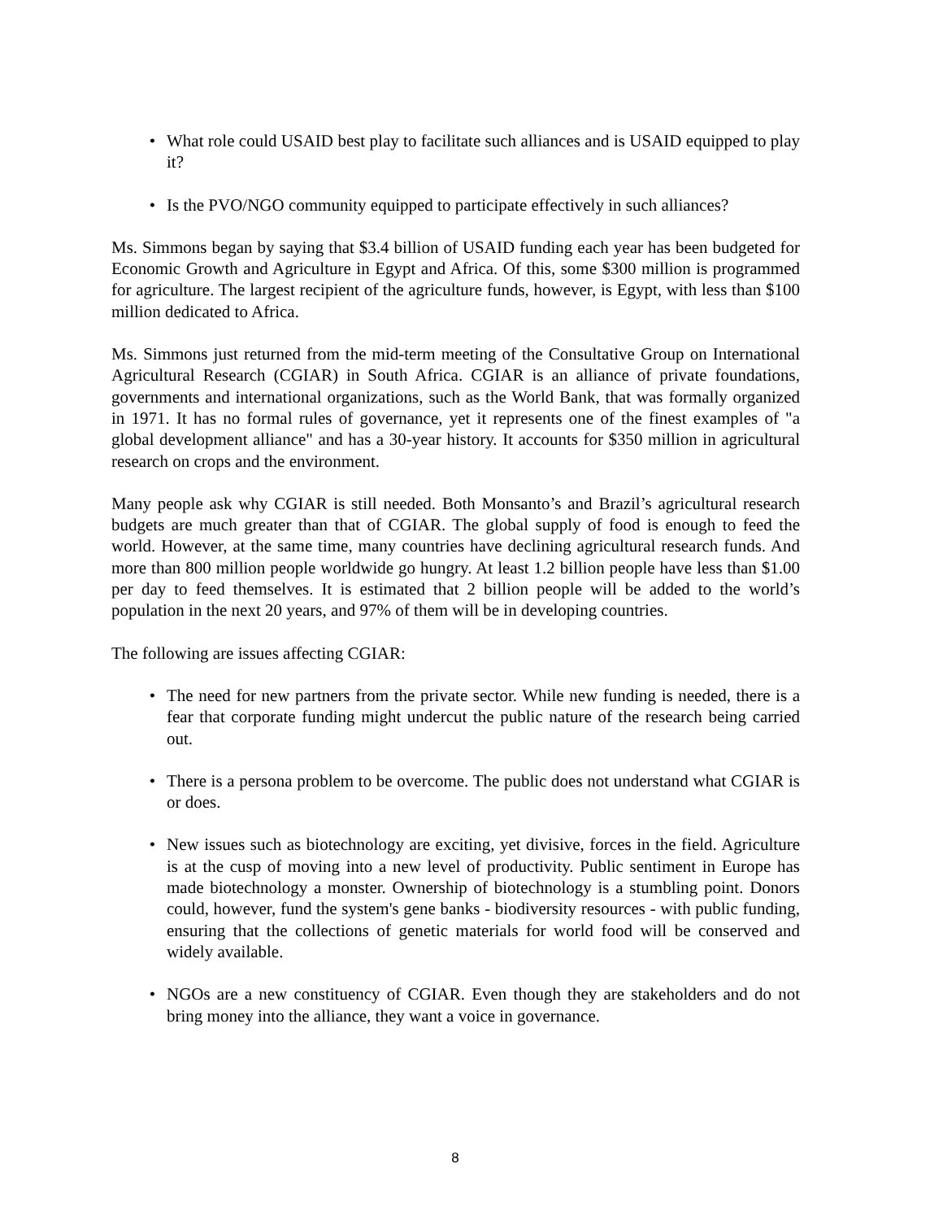• What role could USAID best play to facilitate such alliances and is USAID equipped to play it?
• Is the PVO/NGO community equipped to participate effectively in such alliances?
Ms. Simmons began by saying that $3.4 billion of USAID funding each year has been budgeted for Economic Growth and Agriculture in Egypt and Africa. Of this, some $300 million is programmed for agriculture. The largest recipient of the agriculture funds, however, is Egypt, with less than $100 million dedicated to Africa.
Ms. Simmons just returned from the mid-term meeting of the Consultative Group on International Agricultural Research (CGIAR) in South Africa. CGIAR is an alliance of private foundations, governments and international organizations, such as the World Bank, that was formally organized in 1971. It has no formal rules of governance, yet it represents one of the finest examples of "a global development alliance" and has a 30-year history. It accounts for $350 million in agricultural research on crops and the environment.
Many people ask why CGIAR is still needed. Both Monsanto’s and Brazil’s agricultural research budgets are much greater than that of CGIAR. The global supply of food is enough to feed the world. However, at the same time, many countries have declining agricultural research funds. And more than 800 million people worldwide go hungry. At least 1.2 billion people have less than $1.00 per day to feed themselves. It is estimated that 2 billion people will be added to the world’s population in the next 20 years, and 97% of them will be in developing countries.
The following are issues affecting CGIAR:
• The need for new partners from the private sector. While new funding is needed, there is a fear that corporate funding might undercut the public nature of the research being carried out.
• There is a persona problem to be overcome. The public does not understand what CGIAR is or does.
• New issues such as biotechnology are exciting, yet divisive, forces in the field. Agriculture is at the cusp of moving into a new level of productivity. Public sentiment in Europe has made biotechnology a monster. Ownership of biotechnology is a stumbling point. Donors could, however, fund the system's gene banks - biodiversity resources - with public funding, ensuring that the collections of genetic materials for world food will be conserved and widely available.
• NGOs are a new constituency of CGIAR. Even though they are stakeholders and do not bring money into the alliance, they want a voice in governance.
8